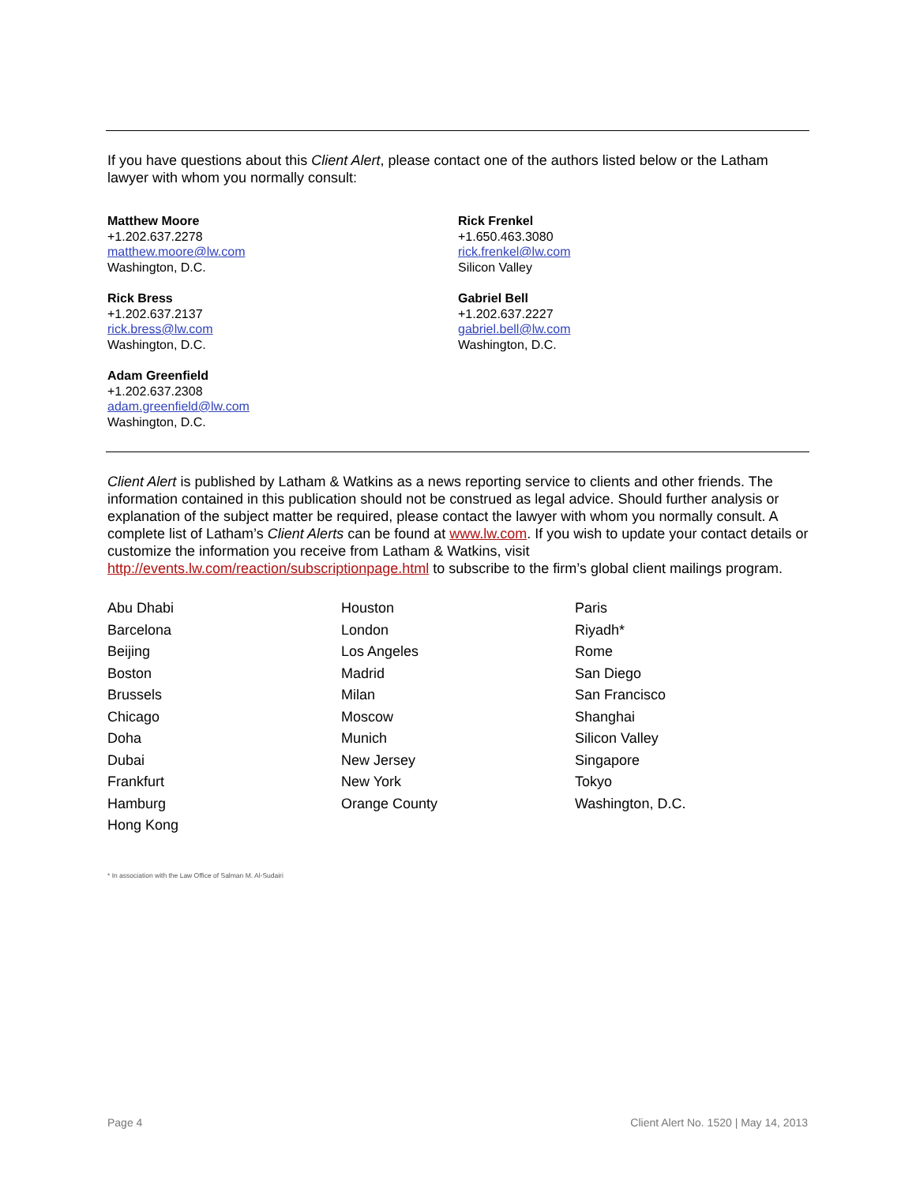If you have questions about this Client Alert, please contact one of the authors listed below or the Latham lawyer with whom you normally consult:
Matthew Moore
+1.202.637.2278
matthew.moore@lw.com
Washington, D.C.
Rick Bress
+1.202.637.2137
rick.bress@lw.com
Washington, D.C.
Adam Greenfield
+1.202.637.2308
adam.greenfield@lw.com
Washington, D.C.
Rick Frenkel
+1.650.463.3080
rick.frenkel@lw.com
Silicon Valley
Gabriel Bell
+1.202.637.2227
gabriel.bell@lw.com
Washington, D.C.
Client Alert is published by Latham & Watkins as a news reporting service to clients and other friends. The information contained in this publication should not be construed as legal advice. Should further analysis or explanation of the subject matter be required, please contact the lawyer with whom you normally consult. A complete list of Latham’s Client Alerts can be found at www.lw.com. If you wish to update your contact details or customize the information you receive from Latham & Watkins, visit http://events.lw.com/reaction/subscriptionpage.html to subscribe to the firm’s global client mailings program.
Abu Dhabi
Barcelona
Beijing
Boston
Brussels
Chicago
Doha
Dubai
Frankfurt
Hamburg
Hong Kong
Houston
London
Los Angeles
Madrid
Milan
Moscow
Munich
New Jersey
New York
Orange County
Paris
Riyadh*
Rome
San Diego
San Francisco
Shanghai
Silicon Valley
Singapore
Tokyo
Washington, D.C.
* In association with the Law Office of Salman M. Al-Sudairi
Page 4 Client Alert No. 1520 | May 14, 2013